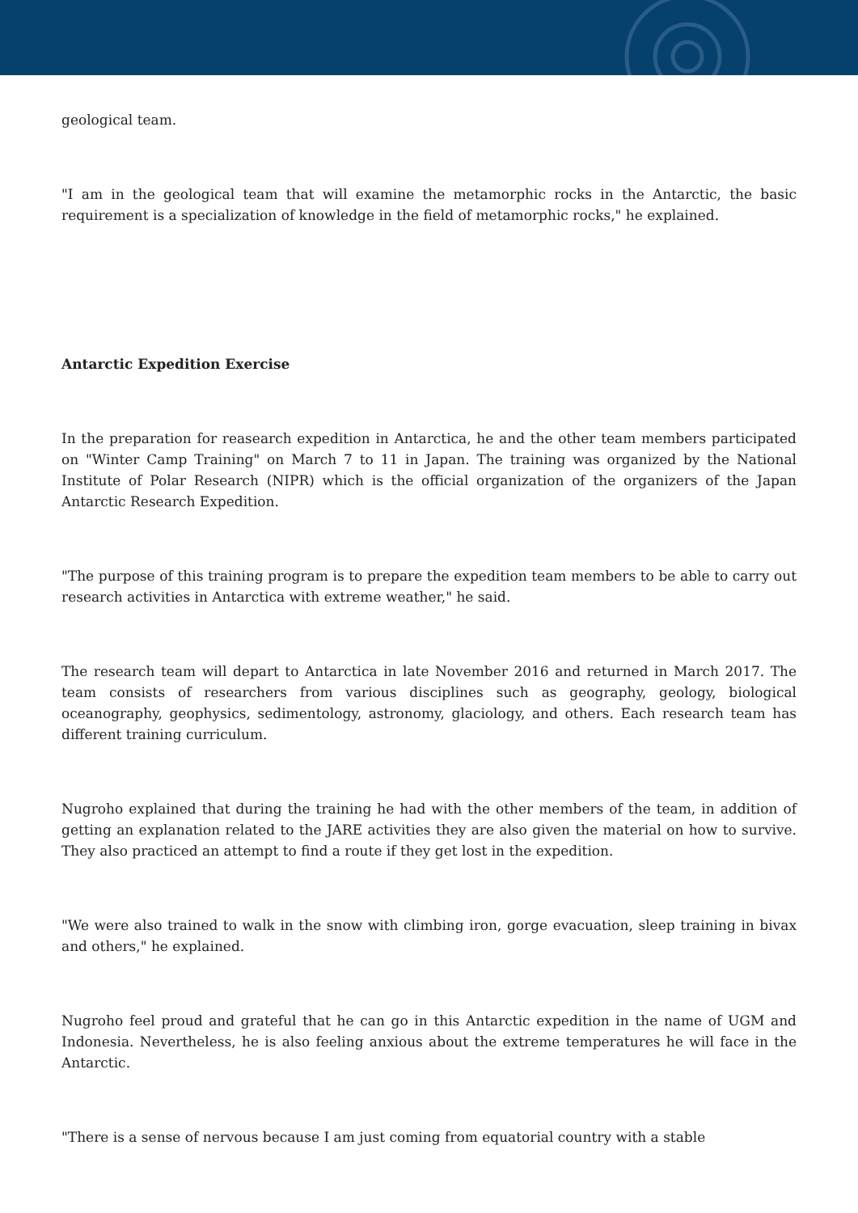geological team.
"I am in the geological team that will examine the metamorphic rocks in the Antarctic, the basic requirement is a specialization of knowledge in the field of metamorphic rocks," he explained.
Antarctic Expedition Exercise
In the preparation for reasearch expedition in Antarctica, he and the other team members participated on "Winter Camp Training" on March 7 to 11 in Japan. The training was organized by the National Institute of Polar Research (NIPR) which is the official organization of the organizers of the Japan Antarctic Research Expedition.
"The purpose of this training program is to prepare the expedition team members to be able to carry out research activities in Antarctica with extreme weather," he said.
The research team will depart to Antarctica in late November 2016 and returned in March 2017. The team consists of researchers from various disciplines such as geography, geology, biological oceanography, geophysics, sedimentology, astronomy, glaciology, and others. Each research team has different training curriculum.
Nugroho explained that during the training he had with the other members of the team, in addition of getting an explanation related to the JARE activities they are also given the material on how to survive. They also practiced an attempt to find a route if they get lost in the expedition.
"We were also trained to walk in the snow with climbing iron, gorge evacuation, sleep training in bivax and others," he explained.
Nugroho feel proud and grateful that he can go in this Antarctic expedition in the name of UGM and Indonesia. Nevertheless, he is also feeling anxious about the extreme temperatures he will face in the Antarctic.
"There is a sense of nervous because I am just coming from equatorial country with a stable